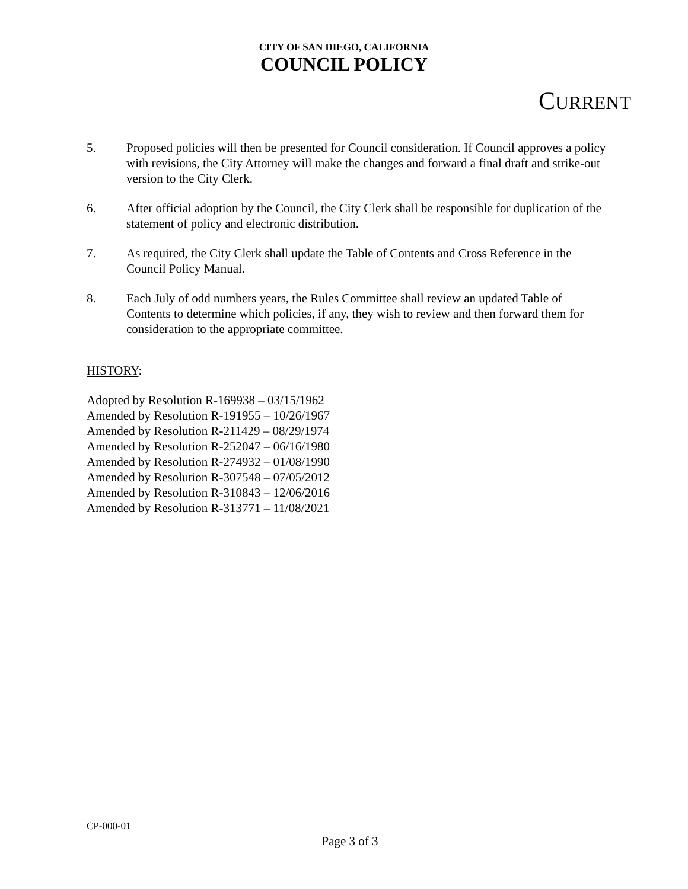CITY OF SAN DIEGO, CALIFORNIA
COUNCIL POLICY
CURRENT
5. Proposed policies will then be presented for Council consideration. If Council approves a policy with revisions, the City Attorney will make the changes and forward a final draft and strike-out version to the City Clerk.
6. After official adoption by the Council, the City Clerk shall be responsible for duplication of the statement of policy and electronic distribution.
7. As required, the City Clerk shall update the Table of Contents and Cross Reference in the Council Policy Manual.
8. Each July of odd numbers years, the Rules Committee shall review an updated Table of Contents to determine which policies, if any, they wish to review and then forward them for consideration to the appropriate committee.
HISTORY:
Adopted by Resolution R-169938 – 03/15/1962
Amended by Resolution R-191955 – 10/26/1967
Amended by Resolution R-211429 – 08/29/1974
Amended by Resolution R-252047 – 06/16/1980
Amended by Resolution R-274932 – 01/08/1990
Amended by Resolution R-307548 – 07/05/2012
Amended by Resolution R-310843 – 12/06/2016
Amended by Resolution R-313771 – 11/08/2021
CP-000-01
Page 3 of 3